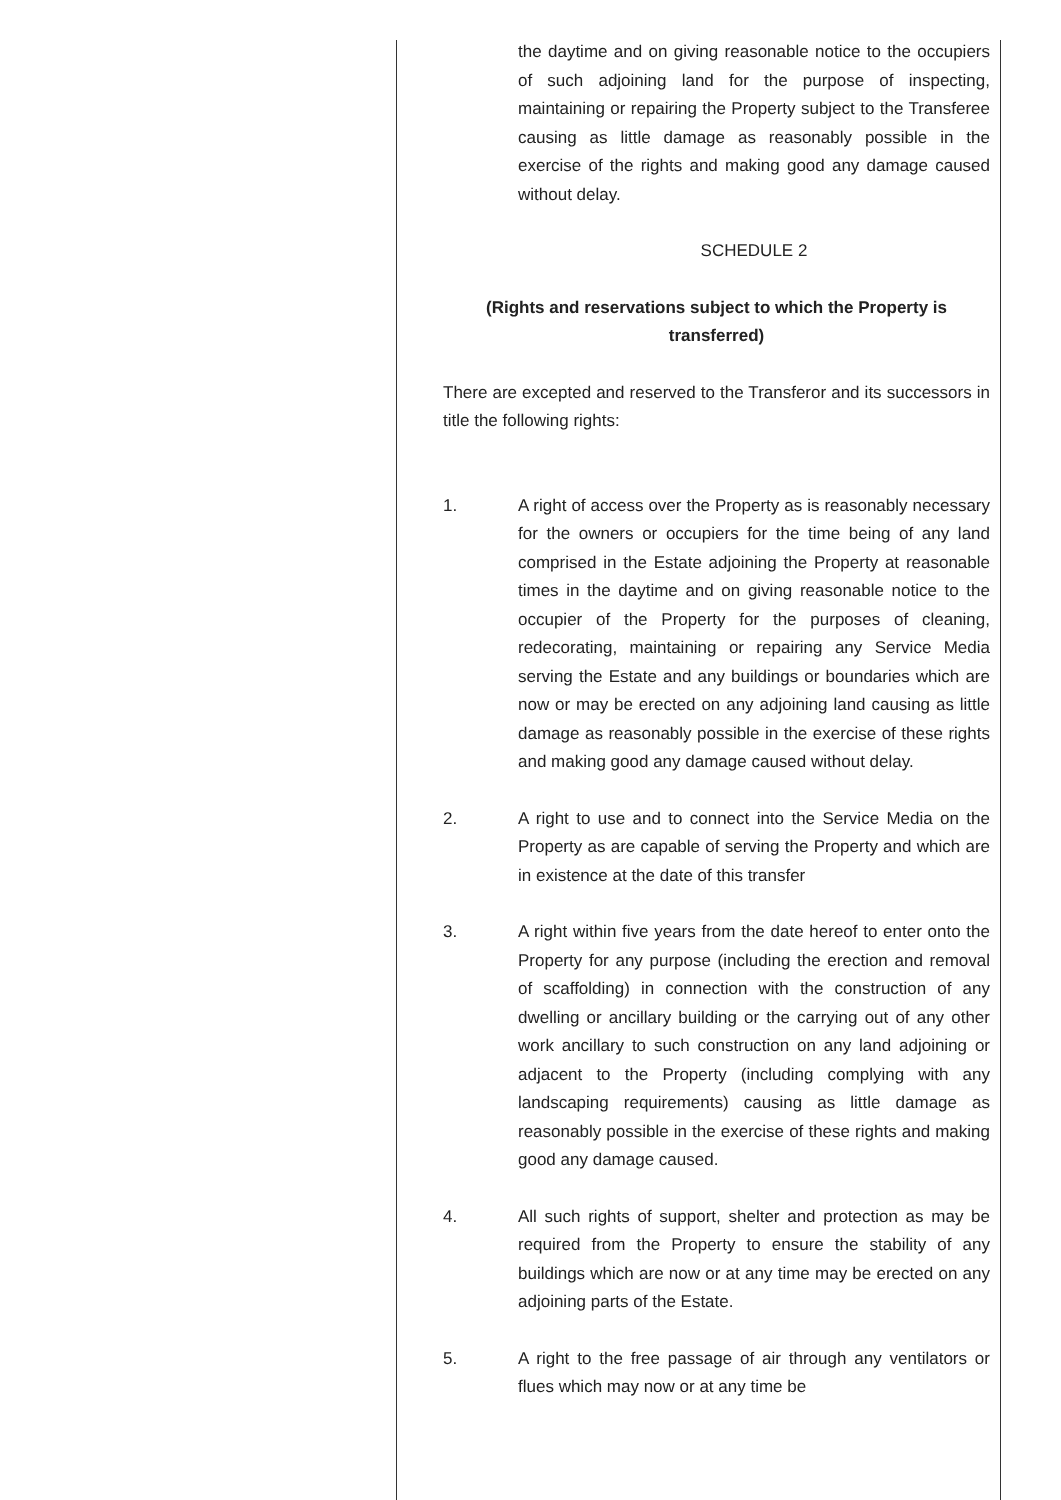the daytime and on giving reasonable notice to the occupiers of such adjoining land for the purpose of inspecting, maintaining or repairing the Property subject to the Transferee causing as little damage as reasonably possible in the exercise of the rights and making good any damage caused without delay.
SCHEDULE 2
(Rights and reservations subject to which the Property is transferred)
There are excepted and reserved to the Transferor and its successors in title the following rights:
1. A right of access over the Property as is reasonably necessary for the owners or occupiers for the time being of any land comprised in the Estate adjoining the Property at reasonable times in the daytime and on giving reasonable notice to the occupier of the Property for the purposes of cleaning, redecorating, maintaining or repairing any Service Media serving the Estate and any buildings or boundaries which are now or may be erected on any adjoining land causing as little damage as reasonably possible in the exercise of these rights and making good any damage caused without delay.
2. A right to use and to connect into the Service Media on the Property as are capable of serving the Property and which are in existence at the date of this transfer
3. A right within five years from the date hereof to enter onto the Property for any purpose (including the erection and removal of scaffolding) in connection with the construction of any dwelling or ancillary building or the carrying out of any other work ancillary to such construction on any land adjoining or adjacent to the Property (including complying with any landscaping requirements) causing as little damage as reasonably possible in the exercise of these rights and making good any damage caused.
4. All such rights of support, shelter and protection as may be required from the Property to ensure the stability of any buildings which are now or at any time may be erected on any adjoining parts of the Estate.
5. A right to the free passage of air through any ventilators or flues which may now or at any time be